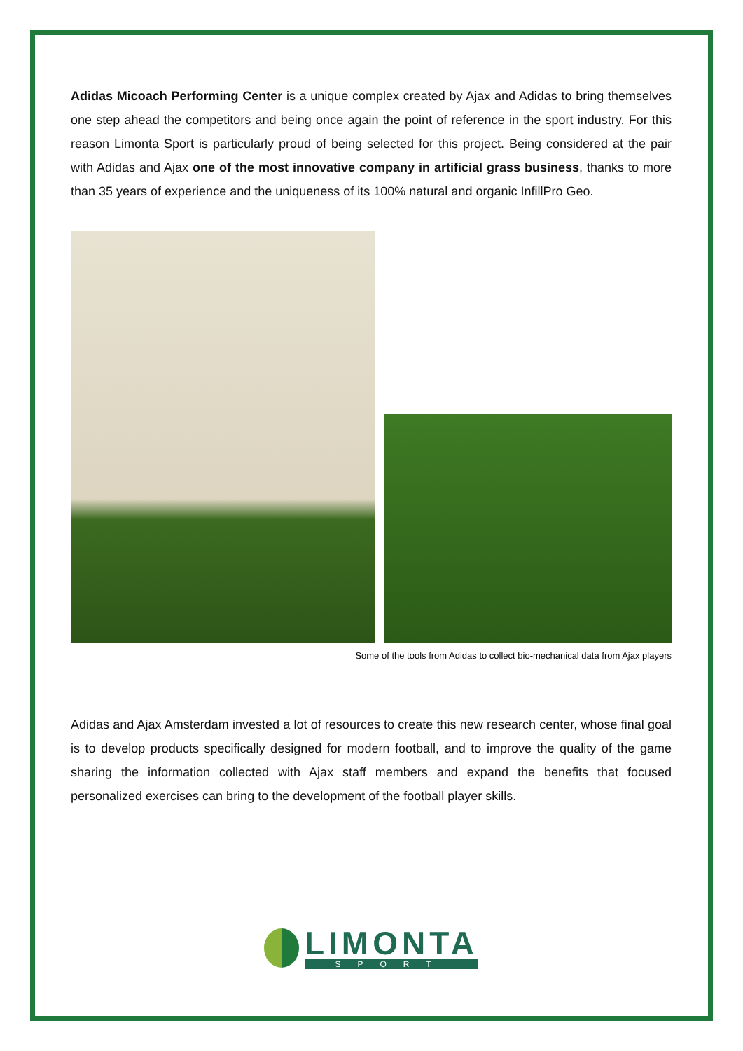Adidas Micoach Performing Center is a unique complex created by Ajax and Adidas to bring themselves one step ahead the competitors and being once again the point of reference in the sport industry. For this reason Limonta Sport is particularly proud of being selected for this project. Being considered at the pair with Adidas and Ajax one of the most innovative company in artificial grass business, thanks to more than 35 years of experience and the uniqueness of its 100% natural and organic InfillPro Geo.
Some of the tools from Adidas to collect bio-mechanical data from Ajax players
Adidas and Ajax Amsterdam invested a lot of resources to create this new research center, whose final goal is to develop products specifically designed for modern football, and to improve the quality of the game sharing the information collected with Ajax staff members and expand the benefits that focused personalized exercises can bring to the development of the football player skills.
LIMONTA
SPORT